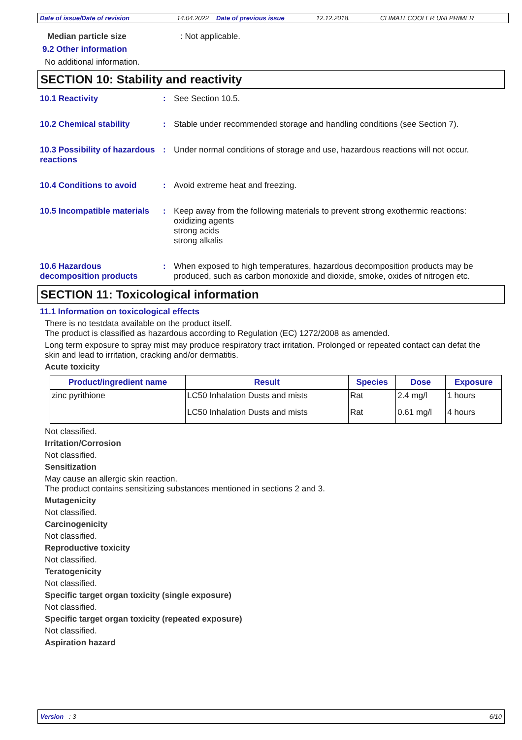Date of issue/Date of revision 14.04.2022 Date of previous issue 12.12.2018. CLIMATECOOLER UNI PRIMER
Median particle size: Not applicable.
9.2 Other information
No additional information.
SECTION 10: Stability and reactivity
10.1 Reactivity : See Section 10.5.
10.2 Chemical stability : Stable under recommended storage and handling conditions (see Section 7).
10.3 Possibility of hazardous reactions
: Under normal conditions of storage and use, hazardous reactions will not occur.
10.4 Conditions to avoid : Avoid extreme heat and freezing.
10.5 Incompatible materials
: Keep away from the following materials to prevent strong exothermic reactions:
oxidizing agents
strong acids
strong alkalis
10.6 Hazardous decomposition products
: When exposed to high temperatures, hazardous decomposition products may be produced, such as carbon monoxide and dioxide, smoke, oxides of nitrogen etc.
SECTION 11: Toxicological information
11.1 Information on toxicological effects
There is no testdata available on the product itself.
The product is classified as hazardous according to Regulation (EC) 1272/2008 as amended.
Long term exposure to spray mist may produce respiratory tract irritation. Prolonged or repeated contact can defat the skin and lead to irritation, cracking and/or dermatitis.
Acute toxicity
| Product/ingredient name | Result | Species | Dose | Exposure |
| --- | --- | --- | --- | --- |
| zinc pyrithione | LC50 Inhalation Dusts and mists | Rat | 2.4 mg/l | 1 hours |
| | LC50 Inhalation Dusts and mists | Rat | 0.61 mg/l | 4 hours |
Not classified.
Irritation/Corrosion
Not classified.
Sensitization
May cause an allergic skin reaction.
The product contains sensitizing substances mentioned in sections 2 and 3.
Mutagenicity
Not classified.
Carcinogenicity
Not classified.
Reproductive toxicity
Not classified.
Teratogenicity
Not classified.
Specific target organ toxicity (single exposure)
Not classified.
Specific target organ toxicity (repeated exposure)
Not classified.
Aspiration hazard
Version : 3 6/10